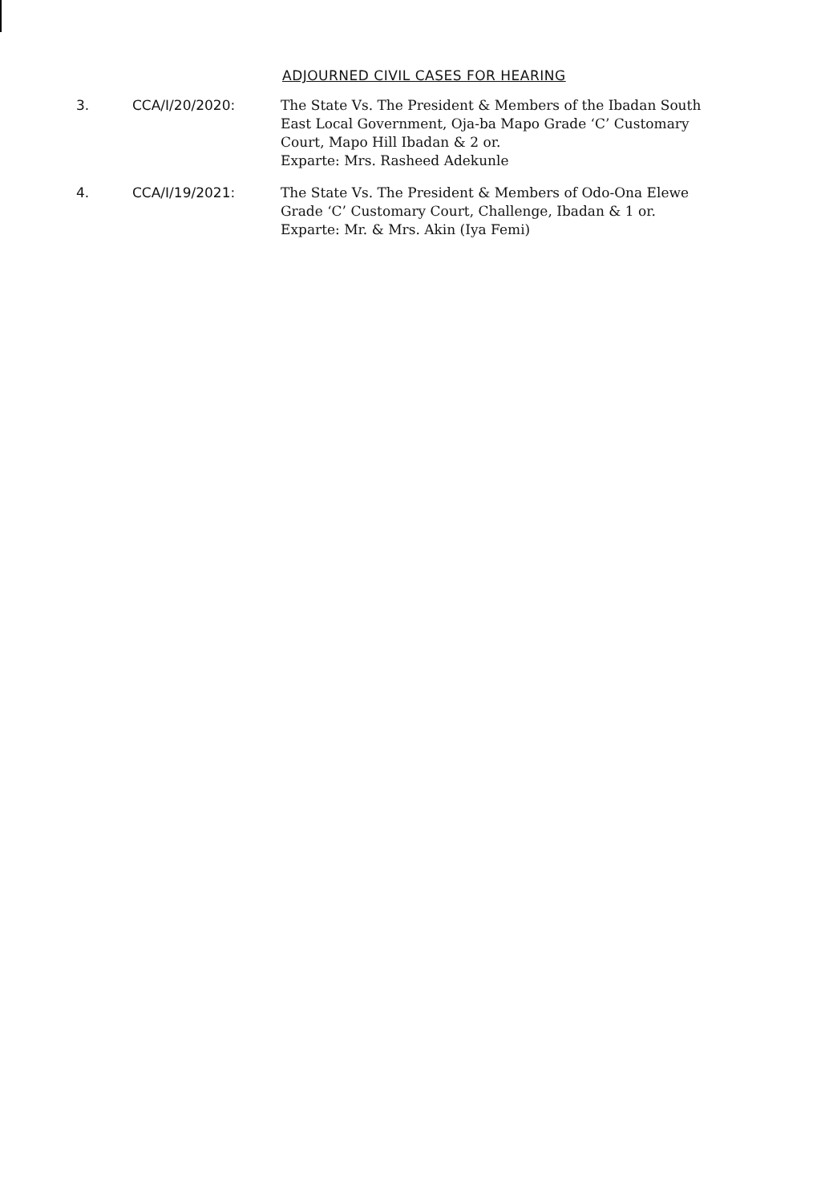ADJOURNED CIVIL CASES FOR HEARING
3. CCA/I/20/2020: The State Vs. The President & Members of the Ibadan South
East Local Government, Oja-ba Mapo Grade ‘C’ Customary
Court, Mapo Hill Ibadan & 2 or.
Exparte: Mrs. Rasheed Adekunle
4. CCA/I/19/2021: The State Vs. The President & Members of Odo-Ona Elewe
Grade ‘C’ Customary Court, Challenge, Ibadan & 1 or.
Exparte: Mr. & Mrs. Akin (Iya Femi)